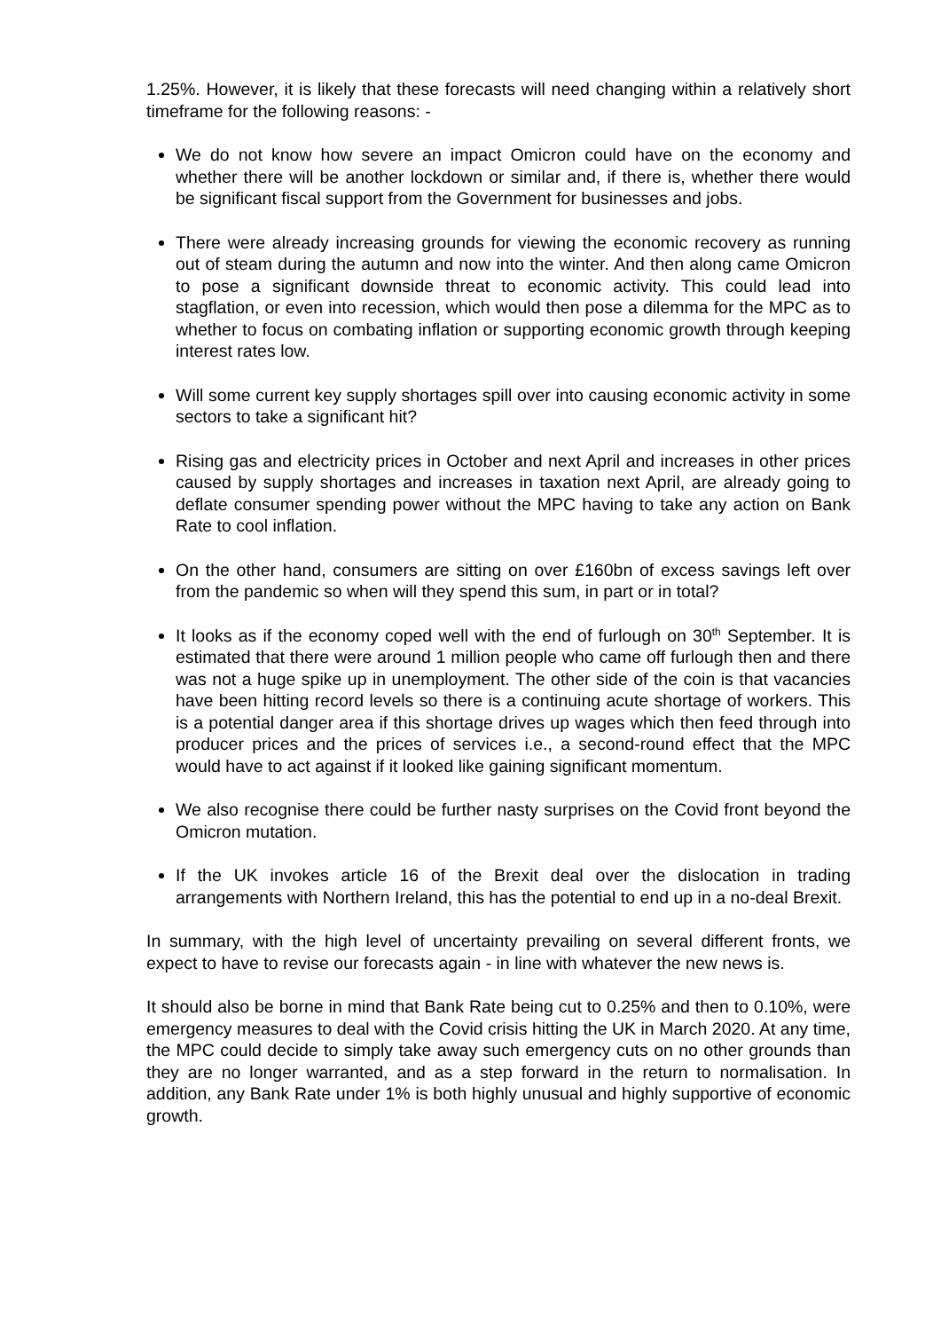1.25%. However, it is likely that these forecasts will need changing within a relatively short timeframe for the following reasons: -
We do not know how severe an impact Omicron could have on the economy and whether there will be another lockdown or similar and, if there is, whether there would be significant fiscal support from the Government for businesses and jobs.
There were already increasing grounds for viewing the economic recovery as running out of steam during the autumn and now into the winter. And then along came Omicron to pose a significant downside threat to economic activity. This could lead into stagflation, or even into recession, which would then pose a dilemma for the MPC as to whether to focus on combating inflation or supporting economic growth through keeping interest rates low.
Will some current key supply shortages spill over into causing economic activity in some sectors to take a significant hit?
Rising gas and electricity prices in October and next April and increases in other prices caused by supply shortages and increases in taxation next April, are already going to deflate consumer spending power without the MPC having to take any action on Bank Rate to cool inflation.
On the other hand, consumers are sitting on over £160bn of excess savings left over from the pandemic so when will they spend this sum, in part or in total?
It looks as if the economy coped well with the end of furlough on 30<sup>th</sup> September. It is estimated that there were around 1 million people who came off furlough then and there was not a huge spike up in unemployment. The other side of the coin is that vacancies have been hitting record levels so there is a continuing acute shortage of workers. This is a potential danger area if this shortage drives up wages which then feed through into producer prices and the prices of services i.e., a second-round effect that the MPC would have to act against if it looked like gaining significant momentum.
We also recognise there could be further nasty surprises on the Covid front beyond the Omicron mutation.
If the UK invokes article 16 of the Brexit deal over the dislocation in trading arrangements with Northern Ireland, this has the potential to end up in a no-deal Brexit.
In summary, with the high level of uncertainty prevailing on several different fronts, we expect to have to revise our forecasts again - in line with whatever the new news is.
It should also be borne in mind that Bank Rate being cut to 0.25% and then to 0.10%, were emergency measures to deal with the Covid crisis hitting the UK in March 2020. At any time, the MPC could decide to simply take away such emergency cuts on no other grounds than they are no longer warranted, and as a step forward in the return to normalisation. In addition, any Bank Rate under 1% is both highly unusual and highly supportive of economic growth.